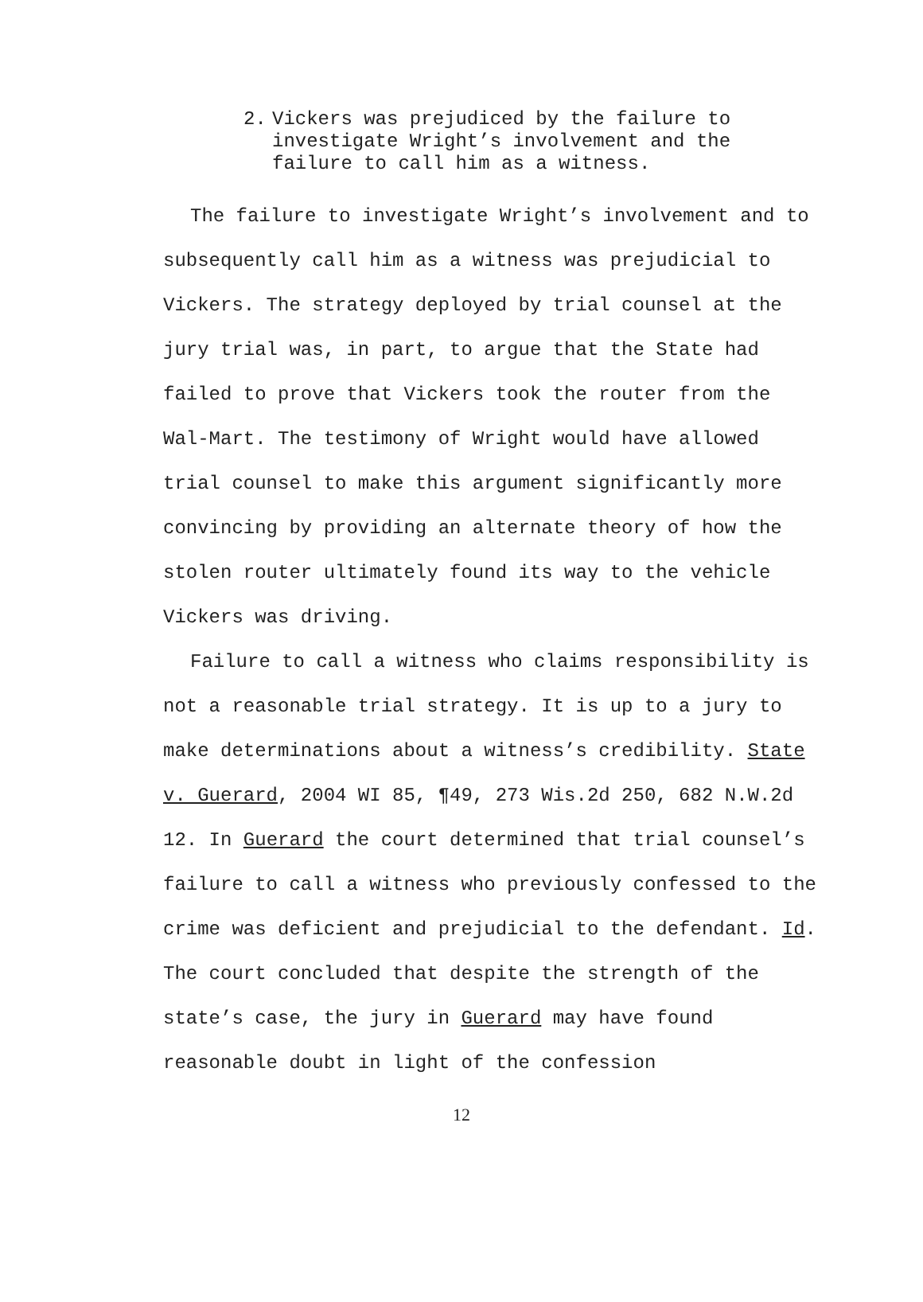2. Vickers was prejudiced by the failure to
investigate Wright’s involvement and the
failure to call him as a witness.
The failure to investigate Wright’s involvement and to subsequently call him as a witness was prejudicial to Vickers. The strategy deployed by trial counsel at the jury trial was, in part, to argue that the State had failed to prove that Vickers took the router from the Wal-Mart. The testimony of Wright would have allowed trial counsel to make this argument significantly more convincing by providing an alternate theory of how the stolen router ultimately found its way to the vehicle Vickers was driving.
Failure to call a witness who claims responsibility is not a reasonable trial strategy. It is up to a jury to make determinations about a witness’s credibility. State v. Guerard, 2004 WI 85, ¶49, 273 Wis.2d 250, 682 N.W.2d 12. In Guerard the court determined that trial counsel’s failure to call a witness who previously confessed to the crime was deficient and prejudicial to the defendant. Id. The court concluded that despite the strength of the state’s case, the jury in Guerard may have found reasonable doubt in light of the confession
12